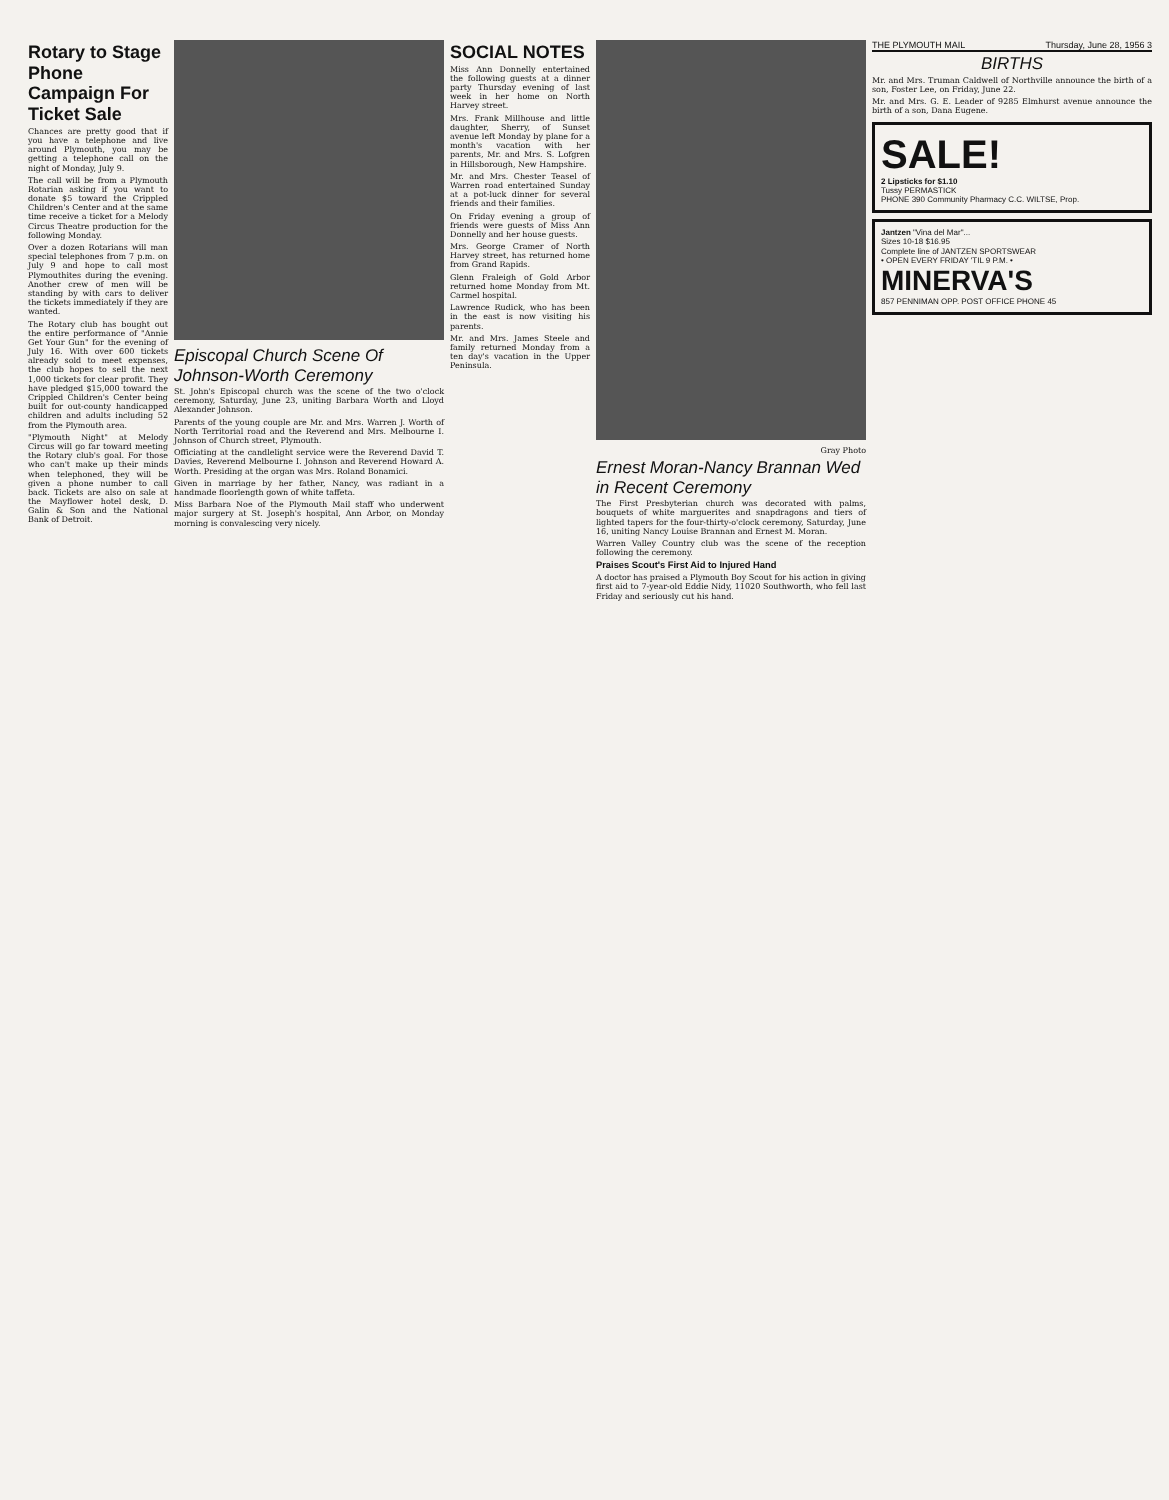Rotary to Stage Phone Campaign For Ticket Sale
Chances are pretty good that if you have a telephone and live around Plymouth, you may be getting a telephone call on the night of Monday, July 9.
The call will be from a Plymouth Rotarian asking if you want to donate $5 toward the Crippled Children's Center and at the same time receive a ticket for a Melody Circus Theatre production for the following Monday.
Over a dozen Rotarians will man special telephones from 7 p.m. on July 9 and hope to call most Plymouthites during the evening. Another crew of men will be standing by with cars to deliver the tickets immediately if they are wanted.
The Rotary club has bought out the entire performance of "Annie Get Your Gun" for the evening of July 16. With over 600 tickets already sold to meet expenses, the club hopes to sell the next 1,000 tickets for clear profit. They have pledged $15,000 toward the Crippled Children's Center being built for out-county handicapped children and adults including 52 from the Plymouth area.
"Plymouth Night" at Melody Circus will go far toward meeting the Rotary club's goal. For those who can't make up their minds when telephoned, they will be given a phone number to call back. Tickets are also on sale at the Mayflower hotel desk, D. Galin & Son and the National Bank of Detroit.
Episcopal Church Scene Of Johnson-Worth Ceremony
St. John's Episcopal church was the scene of the two o'clock ceremony, Saturday, June 23, uniting Barbara Worth and Lloyd Alexander Johnson.
Parents of the young couple are Mr. and Mrs. Warren J. Worth of North Territorial road and the Reverend and Mrs. Melbourne I. Johnson of Church street, Plymouth.
Officiating at the candlelight service were the Reverend David T. Davies, Reverend Melbourne I. Johnson and Reverend Howard A. Worth. Presiding at the organ was Mrs. Roland Bonamici.
Given in marriage by her father, Nancy, was radiant in a handmade floorlength gown of white taffeta.
Miss Barbara Noe of the Plymouth Mail staff who underwent major surgery at St. Joseph's hospital, Ann Arbor, on Monday morning is convalescing very nicely.
SOCIAL NOTES
Miss Ann Donnelly entertained the following guests at a dinner party Thursday evening of last week in her home on North Harvey street.
Mrs. Frank Millhouse and little daughter, Sherry, of Sunset avenue left Monday by plane for a month's vacation with her parents, Mr. and Mrs. S. Lofgren in Hillsborough, New Hampshire.
Mr. and Mrs. Chester Teasel of Warren road entertained Sunday at a pot-luck dinner for several friends and their families.
On Friday evening a group of friends were guests of Miss Ann Donnelly and her house guests.
Mrs. George Cramer of North Harvey street, has returned home from Grand Rapids.
Glenn Fraleigh of Gold Arbor returned home Monday from Mt. Carmel hospital.
Lawrence Rudick, who has been in the east is now visiting his parents.
Mr. and Mrs. James Steele and family returned Monday from a ten day's vacation in the Upper Peninsula.
Gray Photo
Ernest Moran-Nancy Brannan Wed in Recent Ceremony
The First Presbyterian church was decorated with palms, bouquets of white marguerites and snapdragons and tiers of lighted tapers for the four-thirty-o'clock ceremony, Saturday, June 16, uniting Nancy Louise Brannan and Ernest M. Moran.
Warren Valley Country club was the scene of the reception following the ceremony.
Praises Scout's First Aid to Injured Hand
A doctor has praised a Plymouth Boy Scout for his action in giving first aid to 7-year-old Eddie Nidy, 11020 Southworth, who fell last Friday and seriously cut his hand.
THE PLYMOUTH MAIL Thursday, June 28, 1956 3
BIRTHS
Mr. and Mrs. Truman Caldwell of Northville announce the birth of a son, Foster Lee, on Friday, June 22.
Mr. and Mrs. G. E. Leader of 9285 Elmhurst avenue announce the birth of a son, Dana Eugene.
SALE!
2 Lipsticks for $1.10
Tussy PERMASTICK
PHONE 390 Community Pharmacy C.C. WILTSE, Prop.
Jantzen "Vina del Mar"...
Sizes 10-18 $16.95
Complete line of JANTZEN SPORTSWEAR
• OPEN EVERY FRIDAY 'TIL 9 P.M. •
MINERVA'S
857 PENNIMAN OPP. POST OFFICE PHONE 45